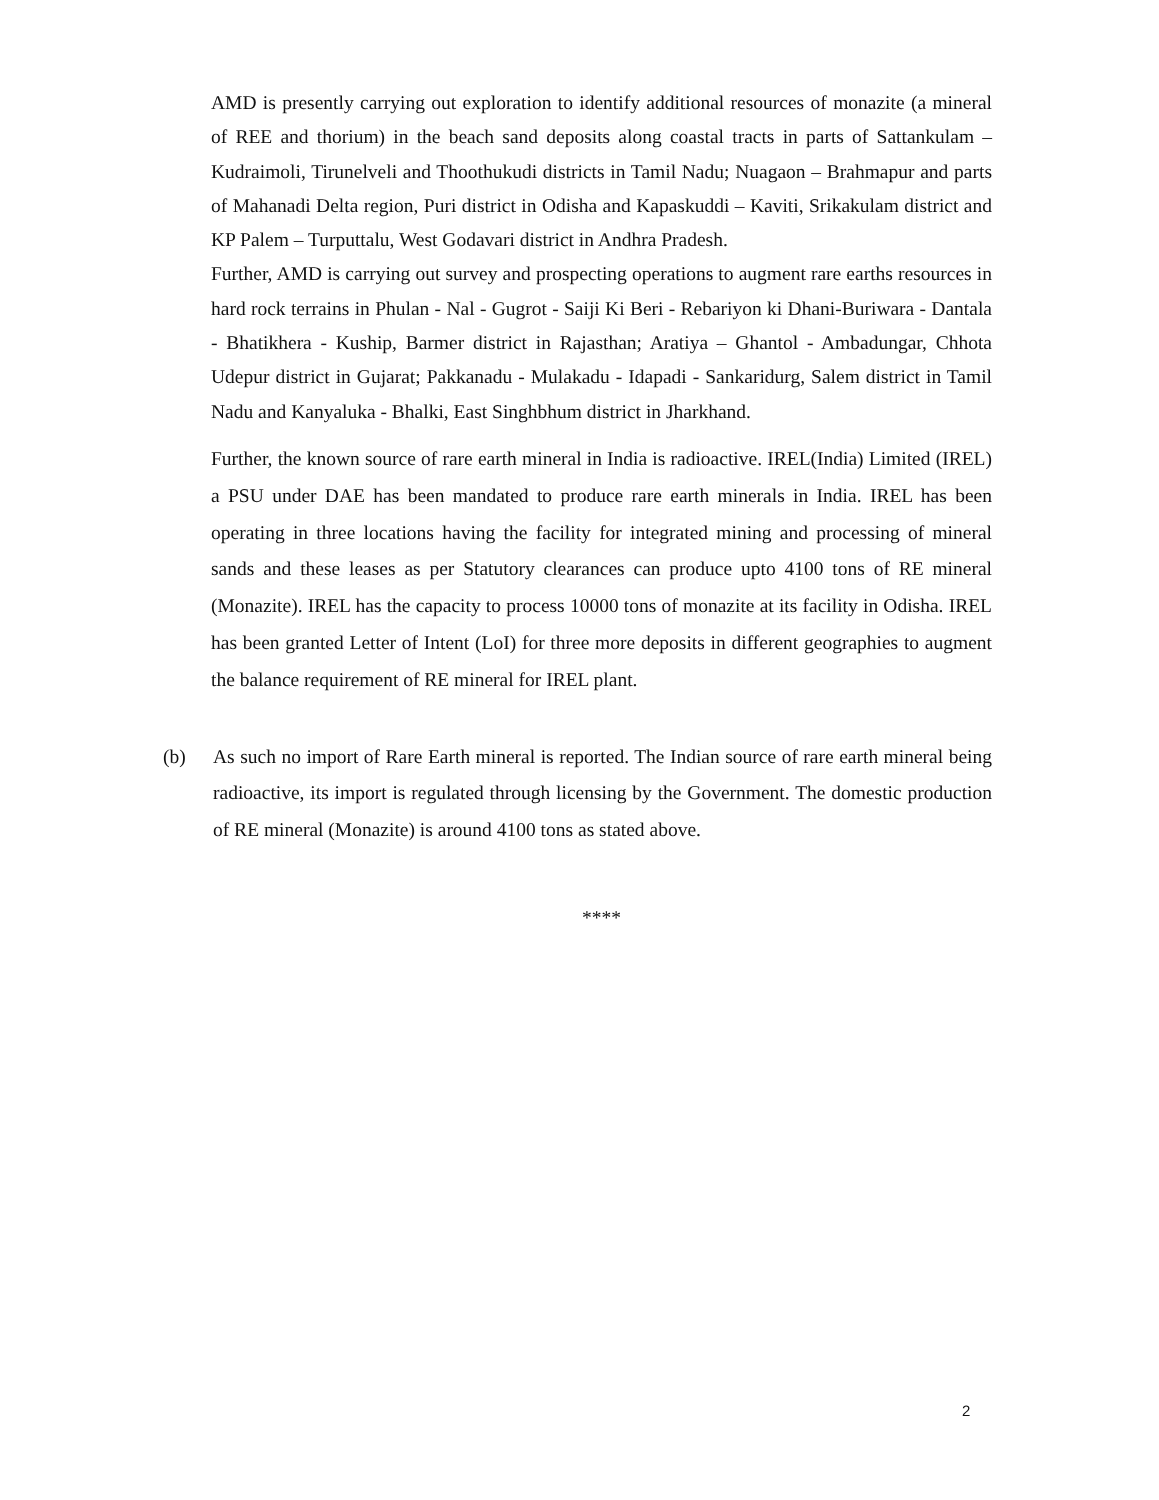AMD is presently carrying out exploration to identify additional resources of monazite (a mineral of REE and thorium) in the beach sand deposits along coastal tracts in parts of Sattankulam – Kudraimoli, Tirunelveli and Thoothukudi districts in Tamil Nadu; Nuagaon – Brahmapur and parts of Mahanadi Delta region, Puri district in Odisha and Kapaskuddi – Kaviti, Srikakulam district and KP Palem – Turputtalu, West Godavari district in Andhra Pradesh.
Further, AMD is carrying out survey and prospecting operations to augment rare earths resources in hard rock terrains in Phulan - Nal - Gugrot - Saiji Ki Beri - Rebariyon ki Dhani-Buriwara - Dantala - Bhatikhera - Kuship, Barmer district in Rajasthan; Aratiya – Ghantol - Ambadungar, Chhota Udepur district in Gujarat; Pakkanadu - Mulakadu - Idapadi - Sankaridurg, Salem district in Tamil Nadu and Kanyaluka - Bhalki, East Singhbhum district in Jharkhand.
Further, the known source of rare earth mineral in India is radioactive. IREL(India) Limited (IREL) a PSU under DAE has been mandated to produce rare earth minerals in India. IREL has been operating in three locations having the facility for integrated mining and processing of mineral sands and these leases as per Statutory clearances can produce upto 4100 tons of RE mineral (Monazite). IREL has the capacity to process 10000 tons of monazite at its facility in Odisha. IREL has been granted Letter of Intent (LoI) for three more deposits in different geographies to augment the balance requirement of RE mineral for IREL plant.
(b)
As such no import of Rare Earth mineral is reported. The Indian source of rare earth mineral being radioactive, its import is regulated through licensing by the Government. The domestic production of RE mineral (Monazite) is around 4100 tons as stated above.
****
2